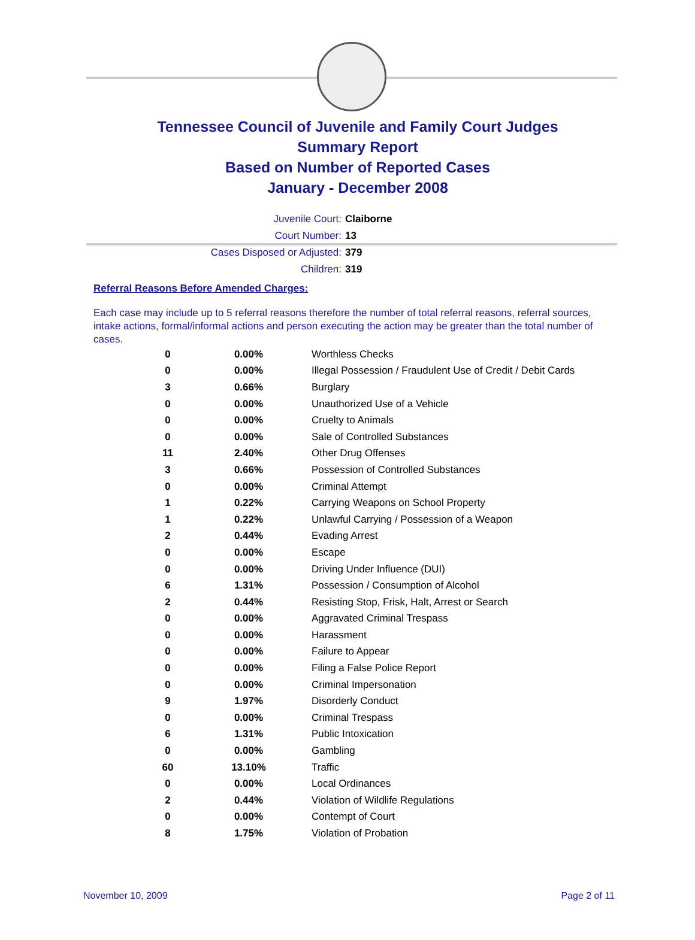Tennessee Council of Juvenile and Family Court Judges
Summary Report
Based on Number of Reported Cases
January - December 2008
Juvenile Court: Claiborne
Court Number: 13
Cases Disposed or Adjusted: 379
Children: 319
Referral Reasons Before Amended Charges:
Each case may include up to 5 referral reasons therefore the number of total referral reasons, referral sources, intake actions, formal/informal actions and person executing the action may be greater than the total number of cases.
| 0 | 0.00% | Worthless Checks |
| 0 | 0.00% | Illegal Possession / Fraudulent Use of Credit / Debit Cards |
| 3 | 0.66% | Burglary |
| 0 | 0.00% | Unauthorized Use of a Vehicle |
| 0 | 0.00% | Cruelty to Animals |
| 0 | 0.00% | Sale of Controlled Substances |
| 11 | 2.40% | Other Drug Offenses |
| 3 | 0.66% | Possession of Controlled Substances |
| 0 | 0.00% | Criminal Attempt |
| 1 | 0.22% | Carrying Weapons on School Property |
| 1 | 0.22% | Unlawful Carrying / Possession of a Weapon |
| 2 | 0.44% | Evading Arrest |
| 0 | 0.00% | Escape |
| 0 | 0.00% | Driving Under Influence (DUI) |
| 6 | 1.31% | Possession / Consumption of Alcohol |
| 2 | 0.44% | Resisting Stop, Frisk, Halt, Arrest or Search |
| 0 | 0.00% | Aggravated Criminal Trespass |
| 0 | 0.00% | Harassment |
| 0 | 0.00% | Failure to Appear |
| 0 | 0.00% | Filing a False Police Report |
| 0 | 0.00% | Criminal Impersonation |
| 9 | 1.97% | Disorderly Conduct |
| 0 | 0.00% | Criminal Trespass |
| 6 | 1.31% | Public Intoxication |
| 0 | 0.00% | Gambling |
| 60 | 13.10% | Traffic |
| 0 | 0.00% | Local Ordinances |
| 2 | 0.44% | Violation of Wildlife Regulations |
| 0 | 0.00% | Contempt of Court |
| 8 | 1.75% | Violation of Probation |
November 10, 2009 Page 2 of 11